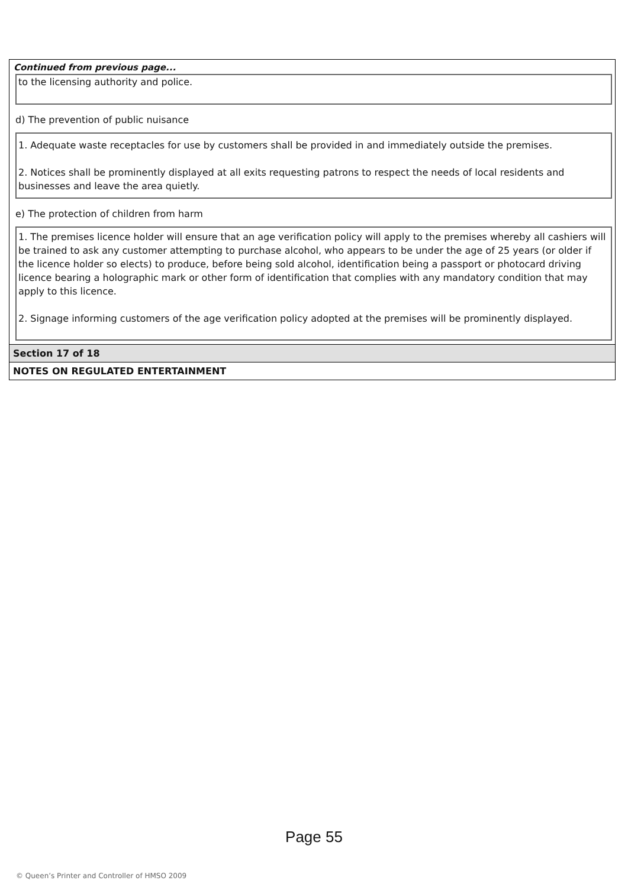Continued from previous page...
to the licensing authority and police.
d) The prevention of public nuisance
1. Adequate waste receptacles for use by customers shall be provided in and immediately outside the premises.
2. Notices shall be prominently displayed at all exits requesting patrons to respect the needs of local residents and businesses and leave the area quietly.
e) The protection of children from harm
1. The premises licence holder will ensure that an age verification policy will apply to the premises whereby all cashiers will be trained to ask any customer attempting to purchase alcohol, who appears to be under the age of 25 years (or older if the licence holder so elects) to produce, before being sold alcohol, identification being a passport or photocard driving licence bearing a holographic mark or other form of identification that complies with any mandatory condition that may apply to this licence.
2. Signage informing customers of the age verification policy adopted at the premises will be prominently displayed.
Section 17 of 18
NOTES ON REGULATED ENTERTAINMENT
Page 55
© Queen’s Printer and Controller of HMSO 2009